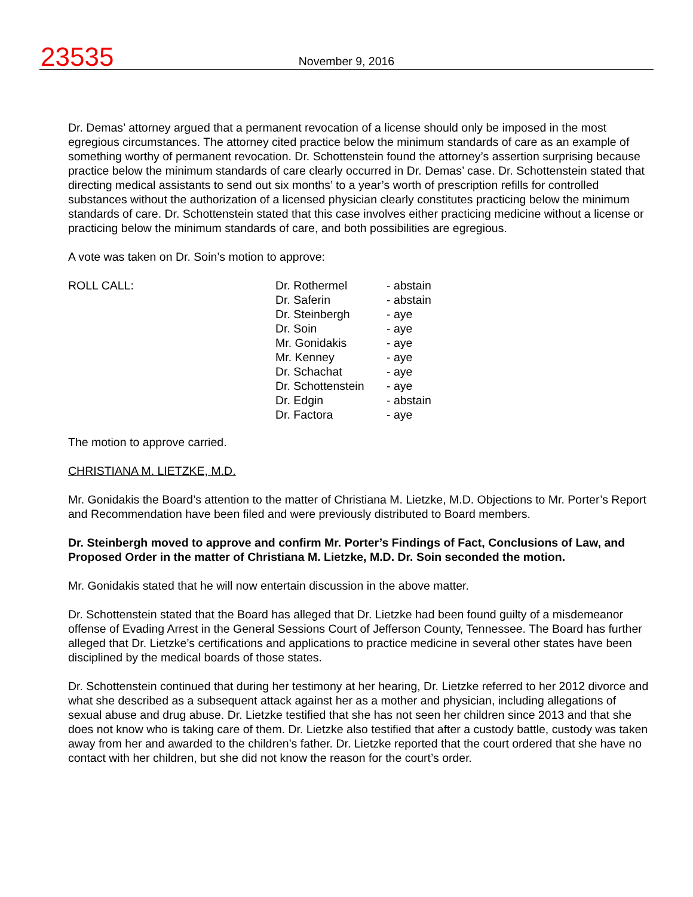23535
November 9, 2016
Dr. Demas’ attorney argued that a permanent revocation of a license should only be imposed in the most egregious circumstances. The attorney cited practice below the minimum standards of care as an example of something worthy of permanent revocation. Dr. Schottenstein found the attorney’s assertion surprising because practice below the minimum standards of care clearly occurred in Dr. Demas’ case. Dr. Schottenstein stated that directing medical assistants to send out six months’ to a year’s worth of prescription refills for controlled substances without the authorization of a licensed physician clearly constitutes practicing below the minimum standards of care. Dr. Schottenstein stated that this case involves either practicing medicine without a license or practicing below the minimum standards of care, and both possibilities are egregious.
A vote was taken on Dr. Soin’s motion to approve:
| ROLL CALL: | Dr. Rothermel | - abstain |
| | Dr. Saferin | - abstain |
| | Dr. Steinbergh | - aye |
| | Dr. Soin | - aye |
| | Mr. Gonidakis | - aye |
| | Mr. Kenney | - aye |
| | Dr. Schachat | - aye |
| | Dr. Schottenstein | - aye |
| | Dr. Edgin | - abstain |
| | Dr. Factora | - aye |
The motion to approve carried.
CHRISTIANA M. LIETZKE, M.D.
Mr. Gonidakis the Board’s attention to the matter of Christiana M. Lietzke, M.D. Objections to Mr. Porter’s Report and Recommendation have been filed and were previously distributed to Board members.
Dr. Steinbergh moved to approve and confirm Mr. Porter’s Findings of Fact, Conclusions of Law, and Proposed Order in the matter of Christiana M. Lietzke, M.D. Dr. Soin seconded the motion.
Mr. Gonidakis stated that he will now entertain discussion in the above matter.
Dr. Schottenstein stated that the Board has alleged that Dr. Lietzke had been found guilty of a misdemeanor offense of Evading Arrest in the General Sessions Court of Jefferson County, Tennessee. The Board has further alleged that Dr. Lietzke’s certifications and applications to practice medicine in several other states have been disciplined by the medical boards of those states.
Dr. Schottenstein continued that during her testimony at her hearing, Dr. Lietzke referred to her 2012 divorce and what she described as a subsequent attack against her as a mother and physician, including allegations of sexual abuse and drug abuse. Dr. Lietzke testified that she has not seen her children since 2013 and that she does not know who is taking care of them. Dr. Lietzke also testified that after a custody battle, custody was taken away from her and awarded to the children’s father. Dr. Lietzke reported that the court ordered that she have no contact with her children, but she did not know the reason for the court’s order.